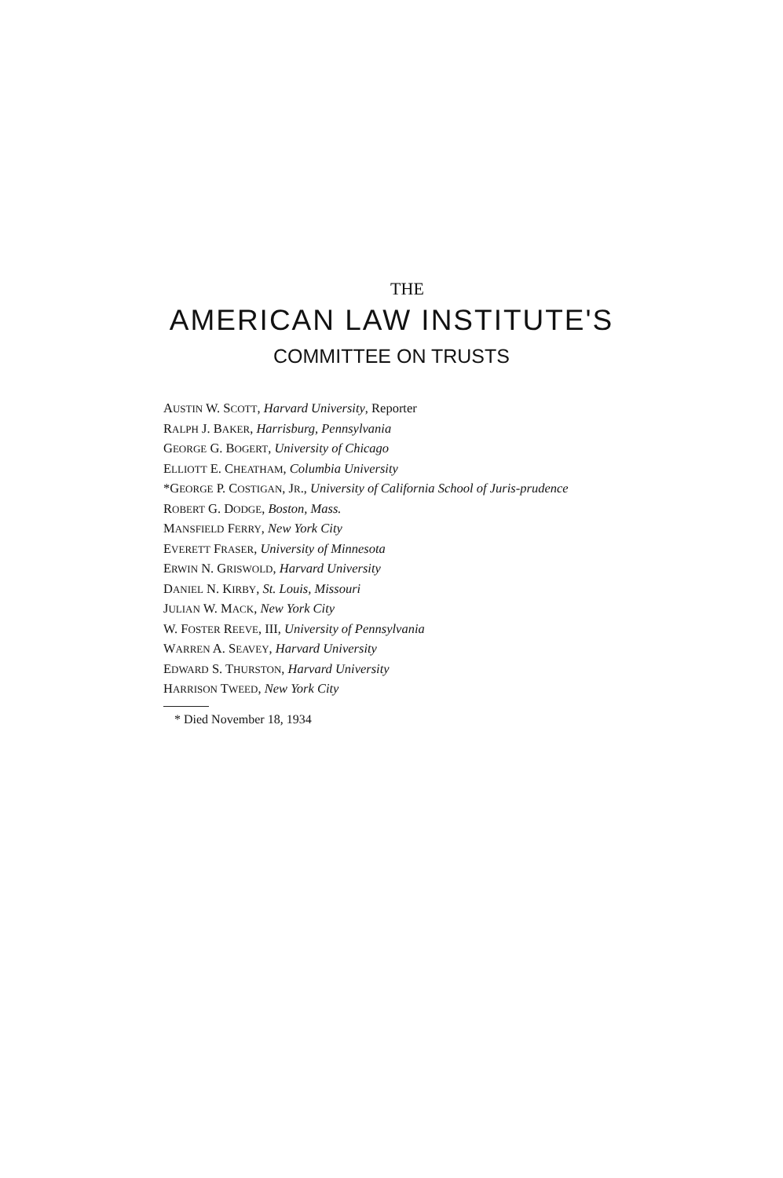THE
AMERICAN LAW INSTITUTE'S
COMMITTEE ON TRUSTS
AUSTIN W. SCOTT, Harvard University, Reporter
RALPH J. BAKER, Harrisburg, Pennsylvania
GEORGE G. BOGERT, University of Chicago
ELLIOTT E. CHEATHAM, Columbia University
*GEORGE P. COSTIGAN, JR., University of California School of Juris-prudence
ROBERT G. DODGE, Boston, Mass.
MANSFIELD FERRY, New York City
EVERETT FRASER, University of Minnesota
ERWIN N. GRISWOLD, Harvard University
DANIEL N. KIRBY, St. Louis, Missouri
JULIAN W. MACK, New York City
W. FOSTER REEVE, III, University of Pennsylvania
WARREN A. SEAVEY, Harvard University
EDWARD S. THURSTON, Harvard University
HARRISON TWEED, New York City
* Died November 18, 1934